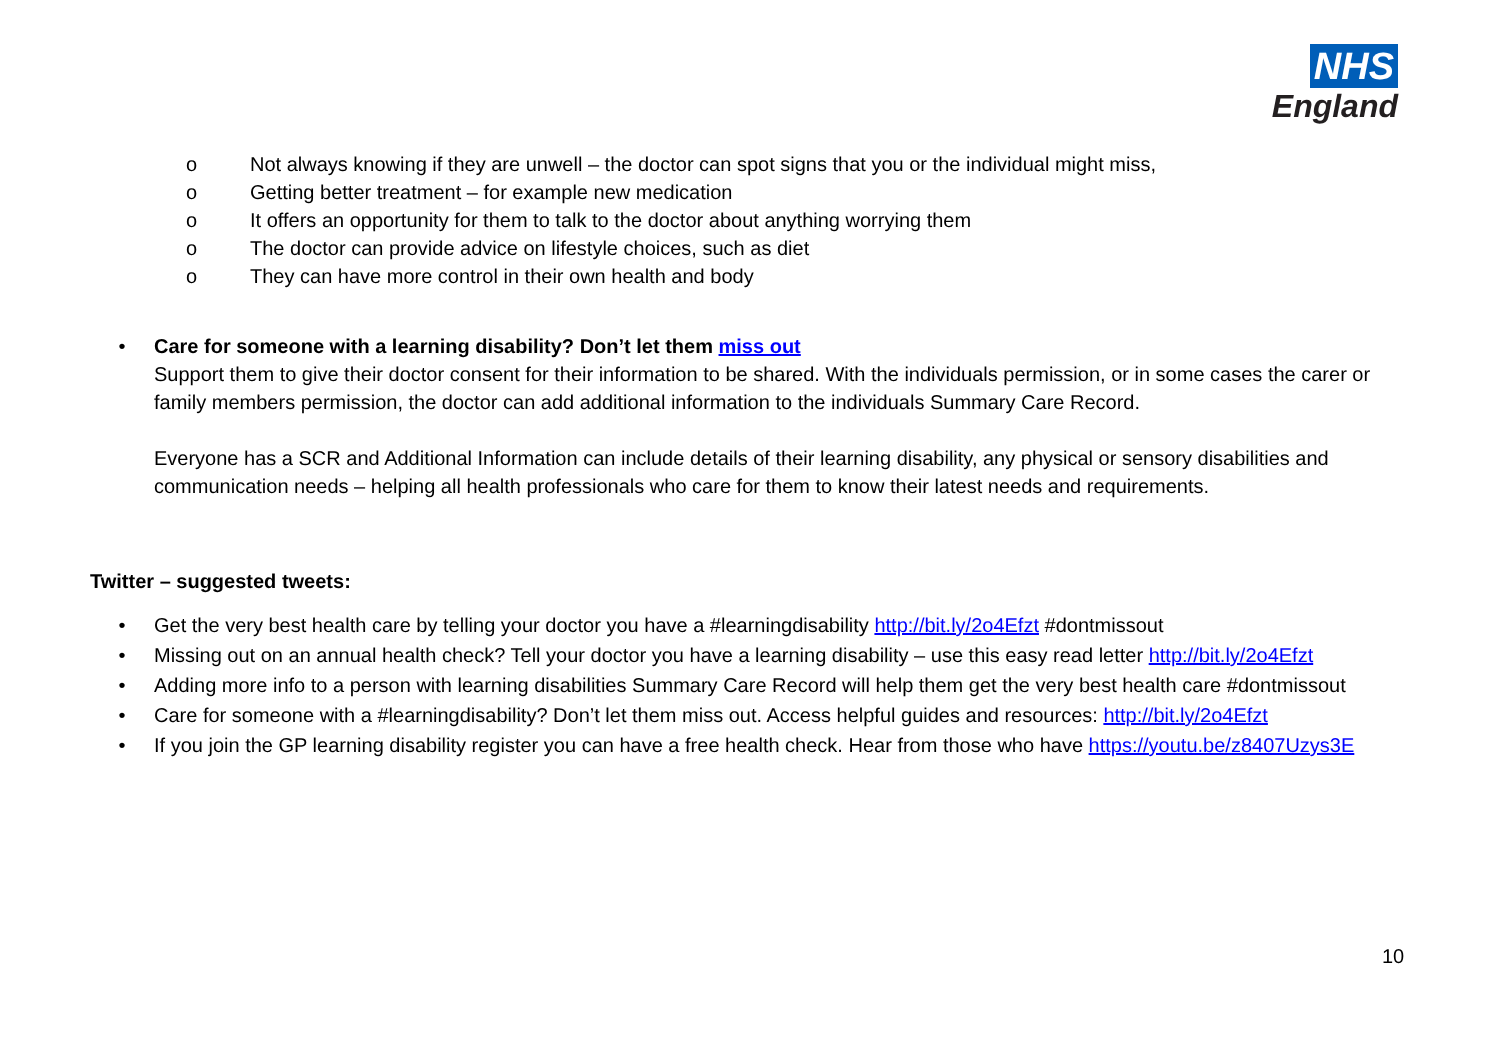NHS
England
o Not always knowing if they are unwell – the doctor can spot signs that you or the individual might miss,
o Getting better treatment – for example new medication
o It offers an opportunity for them to talk to the doctor about anything worrying them
o The doctor can provide advice on lifestyle choices, such as diet
o They can have more control in their own health and body
• Care for someone with a learning disability? Don’t let them miss out
Support them to give their doctor consent for their information to be shared. With the individuals permission, or in some cases the carer or family members permission, the doctor can add additional information to the individuals Summary Care Record.
Everyone has a SCR and Additional Information can include details of their learning disability, any physical or sensory disabilities and communication needs – helping all health professionals who care for them to know their latest needs and requirements.
Twitter – suggested tweets:
• Get the very best health care by telling your doctor you have a #learningdisability http://bit.ly/2o4Efzt #dontmissout
• Missing out on an annual health check? Tell your doctor you have a learning disability – use this easy read letter http://bit.ly/2o4Efzt
• Adding more info to a person with learning disabilities Summary Care Record will help them get the very best health care #dontmissout
• Care for someone with a #learningdisability? Don’t let them miss out. Access helpful guides and resources: http://bit.ly/2o4Efzt
• If you join the GP learning disability register you can have a free health check. Hear from those who have https://youtu.be/z8407Uzys3E
10